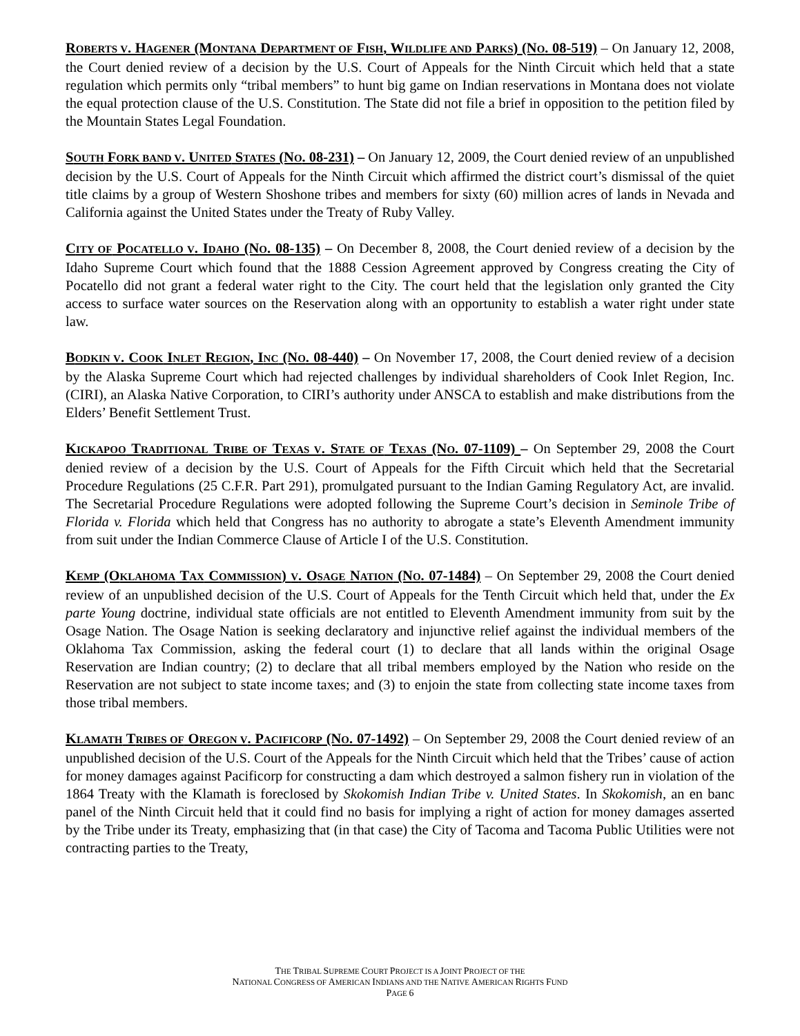ROBERTS V. HAGENER (MONTANA DEPARTMENT OF FISH, WILDLIFE AND PARKS) (NO. 08-519) – On January 12, 2008, the Court denied review of a decision by the U.S. Court of Appeals for the Ninth Circuit which held that a state regulation which permits only “tribal members” to hunt big game on Indian reservations in Montana does not violate the equal protection clause of the U.S. Constitution. The State did not file a brief in opposition to the petition filed by the Mountain States Legal Foundation.
SOUTH FORK BAND V. UNITED STATES (NO. 08-231) – On January 12, 2009, the Court denied review of an unpublished decision by the U.S. Court of Appeals for the Ninth Circuit which affirmed the district court’s dismissal of the quiet title claims by a group of Western Shoshone tribes and members for sixty (60) million acres of lands in Nevada and California against the United States under the Treaty of Ruby Valley.
CITY OF POCATELLO V. IDAHO (NO. 08-135) – On December 8, 2008, the Court denied review of a decision by the Idaho Supreme Court which found that the 1888 Cession Agreement approved by Congress creating the City of Pocatello did not grant a federal water right to the City. The court held that the legislation only granted the City access to surface water sources on the Reservation along with an opportunity to establish a water right under state law.
BODKIN V. COOK INLET REGION, INC (NO. 08-440) – On November 17, 2008, the Court denied review of a decision by the Alaska Supreme Court which had rejected challenges by individual shareholders of Cook Inlet Region, Inc. (CIRI), an Alaska Native Corporation, to CIRI’s authority under ANSCA to establish and make distributions from the Elders’ Benefit Settlement Trust.
KICKAPOO TRADITIONAL TRIBE OF TEXAS V. STATE OF TEXAS (NO. 07-1109) – On September 29, 2008 the Court denied review of a decision by the U.S. Court of Appeals for the Fifth Circuit which held that the Secretarial Procedure Regulations (25 C.F.R. Part 291), promulgated pursuant to the Indian Gaming Regulatory Act, are invalid. The Secretarial Procedure Regulations were adopted following the Supreme Court’s decision in Seminole Tribe of Florida v. Florida which held that Congress has no authority to abrogate a state’s Eleventh Amendment immunity from suit under the Indian Commerce Clause of Article I of the U.S. Constitution.
KEMP (OKLAHOMA TAX COMMISSION) V. OSAGE NATION (NO. 07-1484) – On September 29, 2008 the Court denied review of an unpublished decision of the U.S. Court of Appeals for the Tenth Circuit which held that, under the Ex parte Young doctrine, individual state officials are not entitled to Eleventh Amendment immunity from suit by the Osage Nation. The Osage Nation is seeking declaratory and injunctive relief against the individual members of the Oklahoma Tax Commission, asking the federal court (1) to declare that all lands within the original Osage Reservation are Indian country; (2) to declare that all tribal members employed by the Nation who reside on the Reservation are not subject to state income taxes; and (3) to enjoin the state from collecting state income taxes from those tribal members.
KLAMATH TRIBES OF OREGON V. PACIFICORP (NO. 07-1492) – On September 29, 2008 the Court denied review of an unpublished decision of the U.S. Court of the Appeals for the Ninth Circuit which held that the Tribes’ cause of action for money damages against Pacificorp for constructing a dam which destroyed a salmon fishery run in violation of the 1864 Treaty with the Klamath is foreclosed by Skokomish Indian Tribe v. United States. In Skokomish, an en banc panel of the Ninth Circuit held that it could find no basis for implying a right of action for money damages asserted by the Tribe under its Treaty, emphasizing that (in that case) the City of Tacoma and Tacoma Public Utilities were not contracting parties to the Treaty,
THE TRIBAL SUPREME COURT PROJECT IS A JOINT PROJECT OF THE
NATIONAL CONGRESS OF AMERICAN INDIANS AND THE NATIVE AMERICAN RIGHTS FUND
PAGE 6